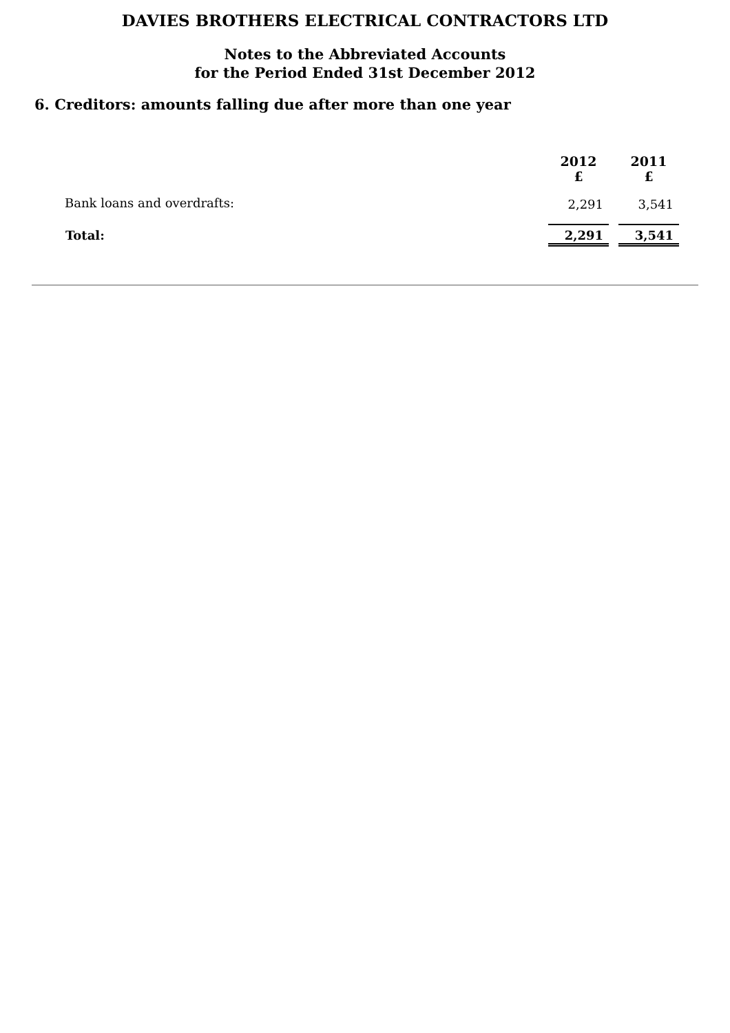DAVIES BROTHERS ELECTRICAL CONTRACTORS LTD
Notes to the Abbreviated Accounts
for the Period Ended 31st December 2012
6. Creditors: amounts falling due after more than one year
| | 2012 £ | 2011 £ |
| Bank loans and overdrafts: | 2,291 | 3,541 |
| Total: | 2,291 | 3,541 |